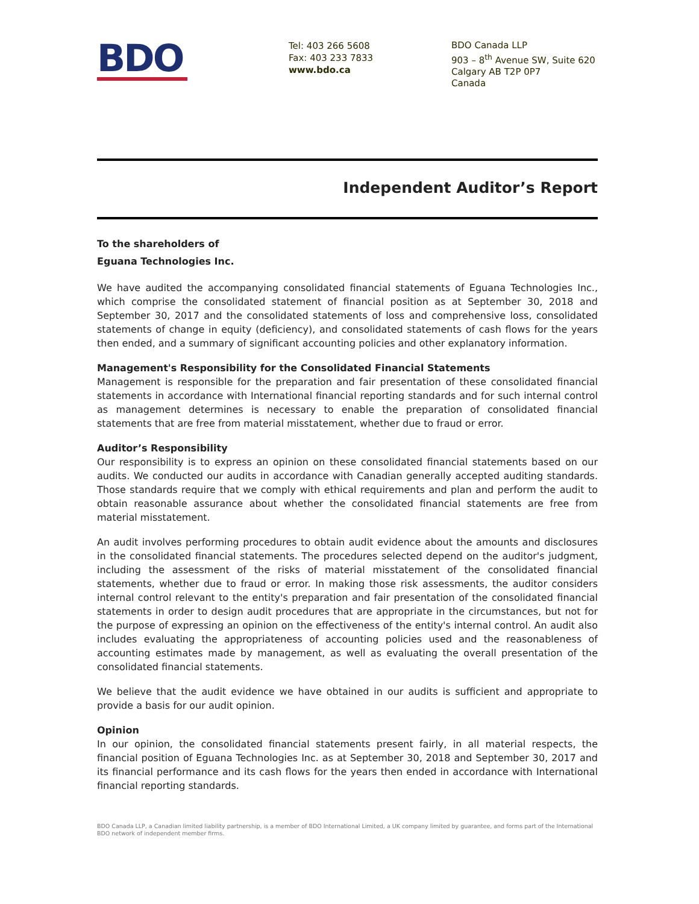BDO
Tel: 403 266 5608
Fax: 403 233 7833
www.bdo.ca
BDO Canada LLP
903 – 8<sup>th</sup> Avenue SW, Suite 620
Calgary AB T2P 0P7
Canada
Independent Auditor’s Report
To the shareholders of
Eguana Technologies Inc.
We have audited the accompanying consolidated financial statements of Eguana Technologies Inc., which comprise the consolidated statement of financial position as at September 30, 2018 and September 30, 2017 and the consolidated statements of loss and comprehensive loss, consolidated statements of change in equity (deficiency), and consolidated statements of cash flows for the years then ended, and a summary of significant accounting policies and other explanatory information.
Management's Responsibility for the Consolidated Financial Statements
Management is responsible for the preparation and fair presentation of these consolidated financial statements in accordance with International financial reporting standards and for such internal control as management determines is necessary to enable the preparation of consolidated financial statements that are free from material misstatement, whether due to fraud or error.
Auditor’s Responsibility
Our responsibility is to express an opinion on these consolidated financial statements based on our audits. We conducted our audits in accordance with Canadian generally accepted auditing standards. Those standards require that we comply with ethical requirements and plan and perform the audit to obtain reasonable assurance about whether the consolidated financial statements are free from material misstatement.
An audit involves performing procedures to obtain audit evidence about the amounts and disclosures in the consolidated financial statements. The procedures selected depend on the auditor's judgment, including the assessment of the risks of material misstatement of the consolidated financial statements, whether due to fraud or error. In making those risk assessments, the auditor considers internal control relevant to the entity's preparation and fair presentation of the consolidated financial statements in order to design audit procedures that are appropriate in the circumstances, but not for the purpose of expressing an opinion on the effectiveness of the entity's internal control. An audit also includes evaluating the appropriateness of accounting policies used and the reasonableness of accounting estimates made by management, as well as evaluating the overall presentation of the consolidated financial statements.
We believe that the audit evidence we have obtained in our audits is sufficient and appropriate to provide a basis for our audit opinion.
Opinion
In our opinion, the consolidated financial statements present fairly, in all material respects, the financial position of Eguana Technologies Inc. as at September 30, 2018 and September 30, 2017 and its financial performance and its cash flows for the years then ended in accordance with International financial reporting standards.
BDO Canada LLP, a Canadian limited liability partnership, is a member of BDO International Limited, a UK company limited by guarantee, and forms part of the International BDO network of independent member firms.